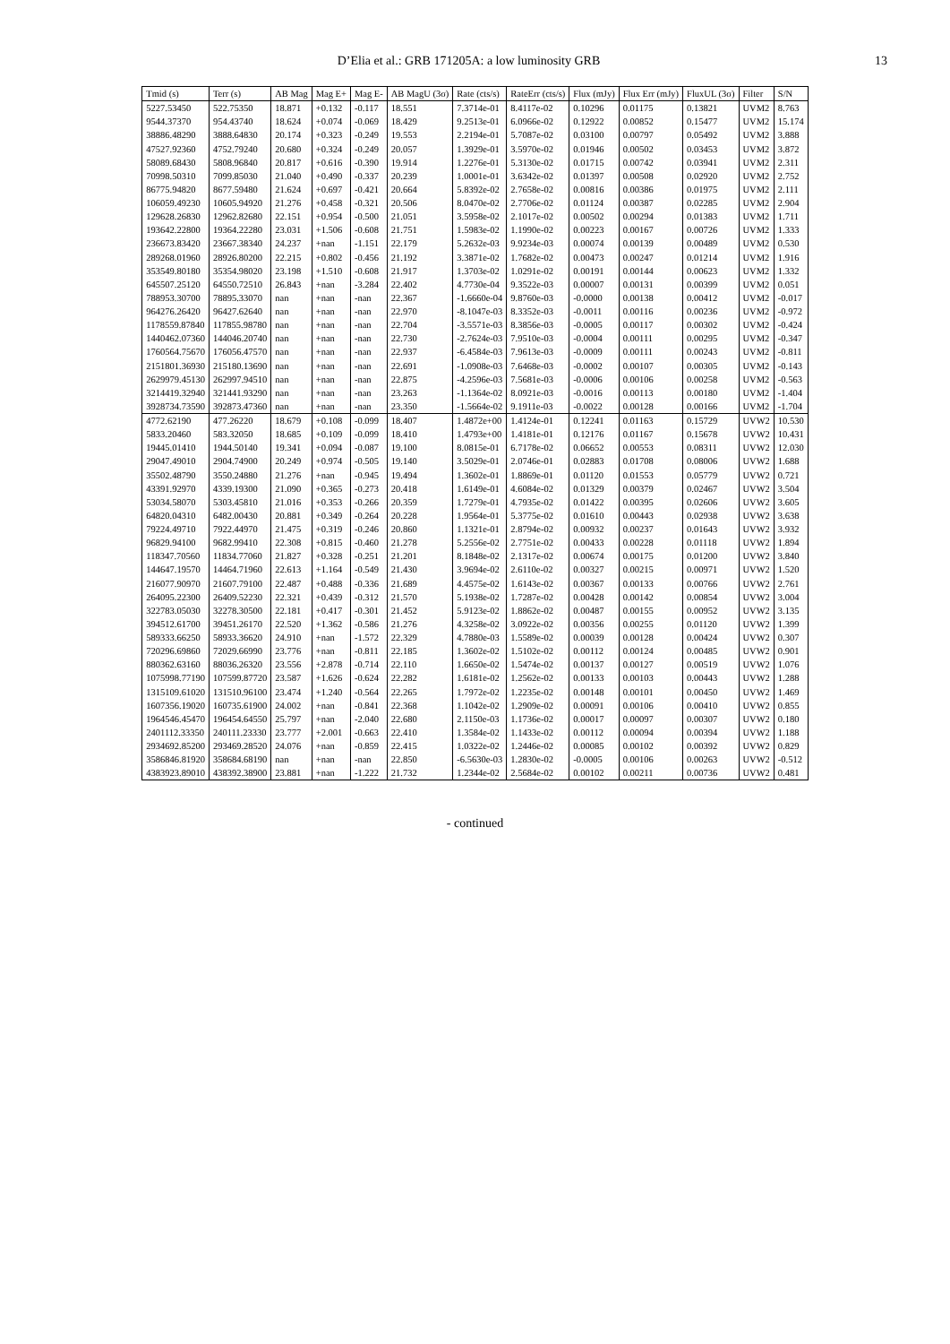D’Elia et al.: GRB 171205A: a low luminosity GRB 13
| Tmid (s) | Terr (s) | AB Mag | Mag E+ | Mag E- | AB MagU (3σ) | Rate (cts/s) | RateErr (cts/s) | Flux (mJy) | Flux Err (mJy) | FluxUL (3σ) | Filter | S/N |
| --- | --- | --- | --- | --- | --- | --- | --- | --- | --- | --- | --- | --- |
| 5227.53450 | 522.75350 | 18.871 | +0.132 | -0.117 | 18.551 | 7.3714e-01 | 8.4117e-02 | 0.10296 | 0.01175 | 0.13821 | UVM2 | 8.763 |
| 9544.37370 | 954.43740 | 18.624 | +0.074 | -0.069 | 18.429 | 9.2513e-01 | 6.0966e-02 | 0.12922 | 0.00852 | 0.15477 | UVM2 | 15.174 |
| 38886.48290 | 3888.64830 | 20.174 | +0.323 | -0.249 | 19.553 | 2.2194e-01 | 5.7087e-02 | 0.03100 | 0.00797 | 0.05492 | UVM2 | 3.888 |
| 47527.92360 | 4752.79240 | 20.680 | +0.324 | -0.249 | 20.057 | 1.3929e-01 | 3.5970e-02 | 0.01946 | 0.00502 | 0.03453 | UVM2 | 3.872 |
| 58089.68430 | 5808.96840 | 20.817 | +0.616 | -0.390 | 19.914 | 1.2276e-01 | 5.3130e-02 | 0.01715 | 0.00742 | 0.03941 | UVM2 | 2.311 |
| 70998.50310 | 7099.85030 | 21.040 | +0.490 | -0.337 | 20.239 | 1.0001e-01 | 3.6342e-02 | 0.01397 | 0.00508 | 0.02920 | UVM2 | 2.752 |
| 86775.94820 | 8677.59480 | 21.624 | +0.697 | -0.421 | 20.664 | 5.8392e-02 | 2.7658e-02 | 0.00816 | 0.00386 | 0.01975 | UVM2 | 2.111 |
| 106059.49230 | 10605.94920 | 21.276 | +0.458 | -0.321 | 20.506 | 8.0470e-02 | 2.7706e-02 | 0.01124 | 0.00387 | 0.02285 | UVM2 | 2.904 |
| 129628.26830 | 12962.82680 | 22.151 | +0.954 | -0.500 | 21.051 | 3.5958e-02 | 2.1017e-02 | 0.00502 | 0.00294 | 0.01383 | UVM2 | 1.711 |
| 193642.22800 | 19364.22280 | 23.031 | +1.506 | -0.608 | 21.751 | 1.5983e-02 | 1.1990e-02 | 0.00223 | 0.00167 | 0.00726 | UVM2 | 1.333 |
| 236673.83420 | 23667.38340 | 24.237 | +nan | -1.151 | 22.179 | 5.2632e-03 | 9.9234e-03 | 0.00074 | 0.00139 | 0.00489 | UVM2 | 0.530 |
| 289268.01960 | 28926.80200 | 22.215 | +0.802 | -0.456 | 21.192 | 3.3871e-02 | 1.7682e-02 | 0.00473 | 0.00247 | 0.01214 | UVM2 | 1.916 |
| 353549.80180 | 35354.98020 | 23.198 | +1.510 | -0.608 | 21.917 | 1.3703e-02 | 1.0291e-02 | 0.00191 | 0.00144 | 0.00623 | UVM2 | 1.332 |
| 645507.25120 | 64550.72510 | 26.843 | +nan | -3.284 | 22.402 | 4.7730e-04 | 9.3522e-03 | 0.00007 | 0.00131 | 0.00399 | UVM2 | 0.051 |
| 788953.30700 | 78895.33070 | nan | +nan | -nan | 22.367 | -1.6660e-04 | 9.8760e-03 | -0.0000 | 0.00138 | 0.00412 | UVM2 | -0.017 |
| 964276.26420 | 96427.62640 | nan | +nan | -nan | 22.970 | -8.1047e-03 | 8.3352e-03 | -0.0011 | 0.00116 | 0.00236 | UVM2 | -0.972 |
| 1178559.87840 | 117855.98780 | nan | +nan | -nan | 22.704 | -3.5571e-03 | 8.3856e-03 | -0.0005 | 0.00117 | 0.00302 | UVM2 | -0.424 |
| 1440462.07360 | 144046.20740 | nan | +nan | -nan | 22.730 | -2.7624e-03 | 7.9510e-03 | -0.0004 | 0.00111 | 0.00295 | UVM2 | -0.347 |
| 1760564.75670 | 176056.47570 | nan | +nan | -nan | 22.937 | -6.4584e-03 | 7.9613e-03 | -0.0009 | 0.00111 | 0.00243 | UVM2 | -0.811 |
| 2151801.36930 | 215180.13690 | nan | +nan | -nan | 22.691 | -1.0908e-03 | 7.6468e-03 | -0.0002 | 0.00107 | 0.00305 | UVM2 | -0.143 |
| 2629979.45130 | 262997.94510 | nan | +nan | -nan | 22.875 | -4.2596e-03 | 7.5681e-03 | -0.0006 | 0.00106 | 0.00258 | UVM2 | -0.563 |
| 3214419.32940 | 321441.93290 | nan | +nan | -nan | 23.263 | -1.1364e-02 | 8.0921e-03 | -0.0016 | 0.00113 | 0.00180 | UVM2 | -1.404 |
| 3928734.73590 | 392873.47360 | nan | +nan | -nan | 23.350 | -1.5664e-02 | 9.1911e-03 | -0.0022 | 0.00128 | 0.00166 | UVM2 | -1.704 |
| 4772.62190 | 477.26220 | 18.679 | +0.108 | -0.099 | 18.407 | 1.4872e+00 | 1.4124e-01 | 0.12241 | 0.01163 | 0.15729 | UVW2 | 10.530 |
| 5833.20460 | 583.32050 | 18.685 | +0.109 | -0.099 | 18.410 | 1.4793e+00 | 1.4181e-01 | 0.12176 | 0.01167 | 0.15678 | UVW2 | 10.431 |
| 19445.01410 | 1944.50140 | 19.341 | +0.094 | -0.087 | 19.100 | 8.0815e-01 | 6.7178e-02 | 0.06652 | 0.00553 | 0.08311 | UVW2 | 12.030 |
| 29047.49010 | 2904.74900 | 20.249 | +0.974 | -0.505 | 19.140 | 3.5029e-01 | 2.0746e-01 | 0.02883 | 0.01708 | 0.08006 | UVW2 | 1.688 |
| 35502.48790 | 3550.24880 | 21.276 | +nan | -0.945 | 19.494 | 1.3602e-01 | 1.8869e-01 | 0.01120 | 0.01553 | 0.05779 | UVW2 | 0.721 |
| 43391.92970 | 4339.19300 | 21.090 | +0.365 | -0.273 | 20.418 | 1.6149e-01 | 4.6084e-02 | 0.01329 | 0.00379 | 0.02467 | UVW2 | 3.504 |
| 53034.58070 | 5303.45810 | 21.016 | +0.353 | -0.266 | 20.359 | 1.7279e-01 | 4.7935e-02 | 0.01422 | 0.00395 | 0.02606 | UVW2 | 3.605 |
| 64820.04310 | 6482.00430 | 20.881 | +0.349 | -0.264 | 20.228 | 1.9564e-01 | 5.3775e-02 | 0.01610 | 0.00443 | 0.02938 | UVW2 | 3.638 |
| 79224.49710 | 7922.44970 | 21.475 | +0.319 | -0.246 | 20.860 | 1.1321e-01 | 2.8794e-02 | 0.00932 | 0.00237 | 0.01643 | UVW2 | 3.932 |
| 96829.94100 | 9682.99410 | 22.308 | +0.815 | -0.460 | 21.278 | 5.2556e-02 | 2.7751e-02 | 0.00433 | 0.00228 | 0.01118 | UVW2 | 1.894 |
| 118347.70560 | 11834.77060 | 21.827 | +0.328 | -0.251 | 21.201 | 8.1848e-02 | 2.1317e-02 | 0.00674 | 0.00175 | 0.01200 | UVW2 | 3.840 |
| 144647.19570 | 14464.71960 | 22.613 | +1.164 | -0.549 | 21.430 | 3.9694e-02 | 2.6110e-02 | 0.00327 | 0.00215 | 0.00971 | UVW2 | 1.520 |
| 216077.90970 | 21607.79100 | 22.487 | +0.488 | -0.336 | 21.689 | 4.4575e-02 | 1.6143e-02 | 0.00367 | 0.00133 | 0.00766 | UVW2 | 2.761 |
| 264095.22300 | 26409.52230 | 22.321 | +0.439 | -0.312 | 21.570 | 5.1938e-02 | 1.7287e-02 | 0.00428 | 0.00142 | 0.00854 | UVW2 | 3.004 |
| 322783.05030 | 32278.30500 | 22.181 | +0.417 | -0.301 | 21.452 | 5.9123e-02 | 1.8862e-02 | 0.00487 | 0.00155 | 0.00952 | UVW2 | 3.135 |
| 394512.61700 | 39451.26170 | 22.520 | +1.362 | -0.586 | 21.276 | 4.3258e-02 | 3.0922e-02 | 0.00356 | 0.00255 | 0.01120 | UVW2 | 1.399 |
| 589333.66250 | 58933.36620 | 24.910 | +nan | -1.572 | 22.329 | 4.7880e-03 | 1.5589e-02 | 0.00039 | 0.00128 | 0.00424 | UVW2 | 0.307 |
| 720296.69860 | 72029.66990 | 23.776 | +nan | -0.811 | 22.185 | 1.3602e-02 | 1.5102e-02 | 0.00112 | 0.00124 | 0.00485 | UVW2 | 0.901 |
| 880362.63160 | 88036.26320 | 23.556 | +2.878 | -0.714 | 22.110 | 1.6650e-02 | 1.5474e-02 | 0.00137 | 0.00127 | 0.00519 | UVW2 | 1.076 |
| 1075998.77190 | 107599.87720 | 23.587 | +1.626 | -0.624 | 22.282 | 1.6181e-02 | 1.2562e-02 | 0.00133 | 0.00103 | 0.00443 | UVW2 | 1.288 |
| 1315109.61020 | 131510.96100 | 23.474 | +1.240 | -0.564 | 22.265 | 1.7972e-02 | 1.2235e-02 | 0.00148 | 0.00101 | 0.00450 | UVW2 | 1.469 |
| 1607356.19020 | 160735.61900 | 24.002 | +nan | -0.841 | 22.368 | 1.1042e-02 | 1.2909e-02 | 0.00091 | 0.00106 | 0.00410 | UVW2 | 0.855 |
| 1964546.45470 | 196454.64550 | 25.797 | +nan | -2.040 | 22.680 | 2.1150e-03 | 1.1736e-02 | 0.00017 | 0.00097 | 0.00307 | UVW2 | 0.180 |
| 2401112.33350 | 240111.23330 | 23.777 | +2.001 | -0.663 | 22.410 | 1.3584e-02 | 1.1433e-02 | 0.00112 | 0.00094 | 0.00394 | UVW2 | 1.188 |
| 2934692.85200 | 293469.28520 | 24.076 | +nan | -0.859 | 22.415 | 1.0322e-02 | 1.2446e-02 | 0.00085 | 0.00102 | 0.00392 | UVW2 | 0.829 |
| 3586846.81920 | 358684.68190 | nan | +nan | -nan | 22.850 | -6.5630e-03 | 1.2830e-02 | -0.0005 | 0.00106 | 0.00263 | UVW2 | -0.512 |
| 4383923.89010 | 438392.38900 | 23.881 | +nan | -1.222 | 21.732 | 1.2344e-02 | 2.5684e-02 | 0.00102 | 0.00211 | 0.00736 | UVW2 | 0.481 |
- continued